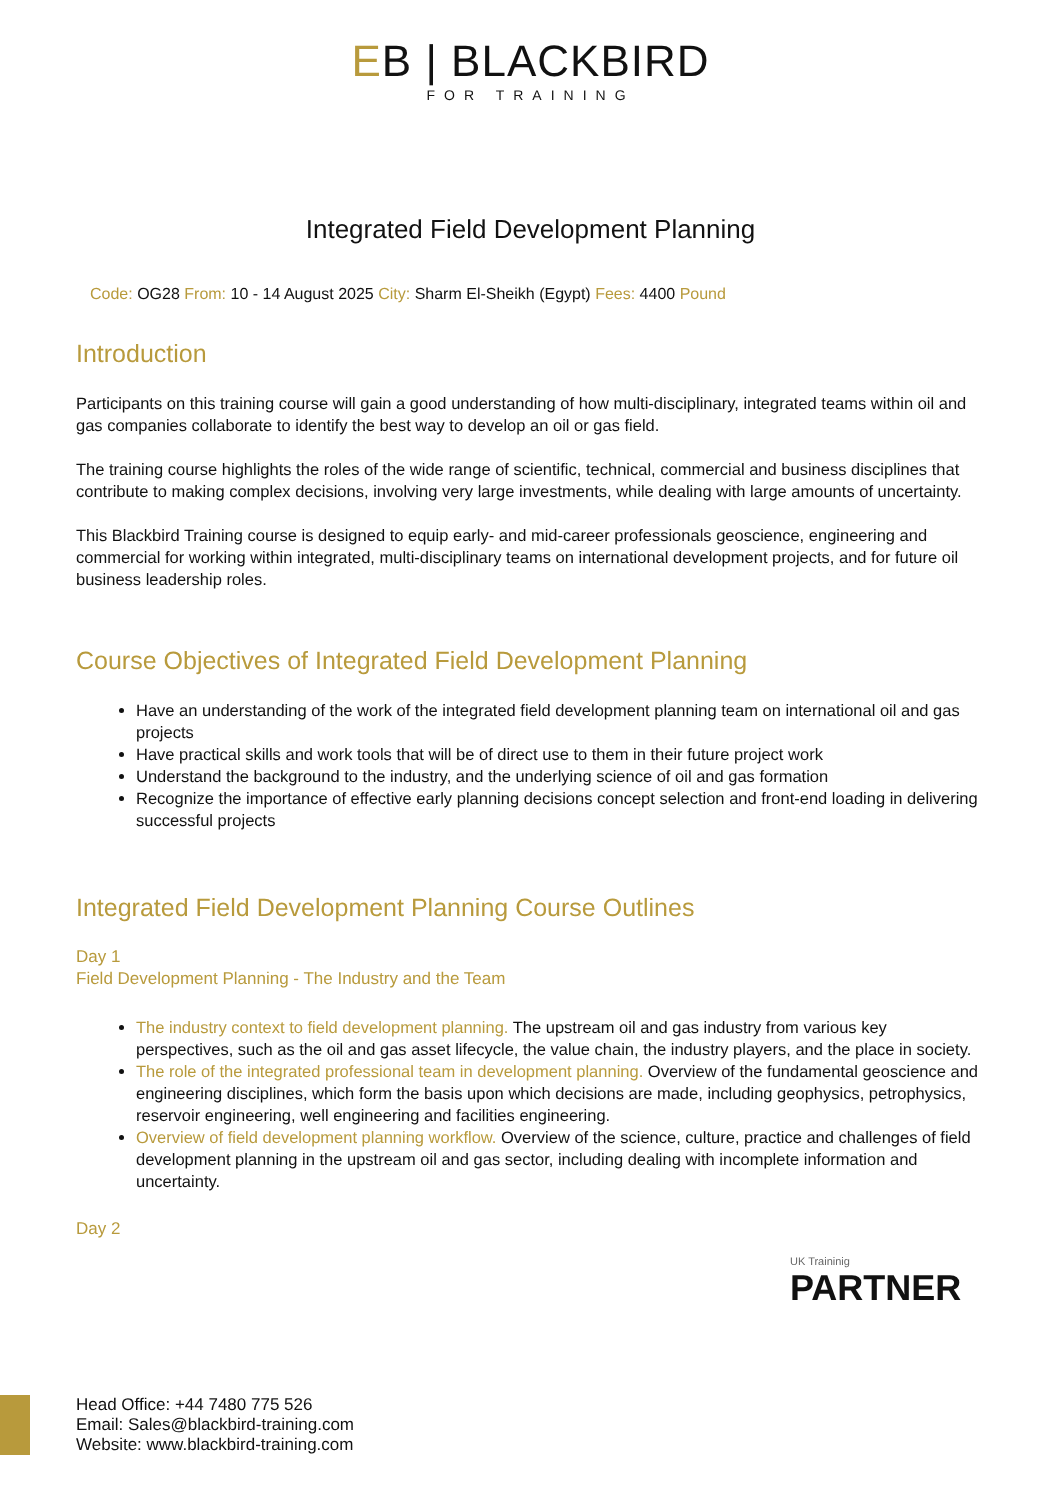EB | BLACKBIRD
FOR TRAINING
Integrated Field Development Planning
Code: OG28 From: 10 - 14 August 2025 City: Sharm El-Sheikh (Egypt) Fees: 4400 Pound
Introduction
Participants on this training course will gain a good understanding of how multi-disciplinary, integrated teams within oil and gas companies collaborate to identify the best way to develop an oil or gas field.
The training course highlights the roles of the wide range of scientific, technical, commercial and business disciplines that contribute to making complex decisions, involving very large investments, while dealing with large amounts of uncertainty.
This Blackbird Training course is designed to equip early- and mid-career professionals geoscience, engineering and commercial for working within integrated, multi-disciplinary teams on international development projects, and for future oil business leadership roles.
Course Objectives of Integrated Field Development Planning
Have an understanding of the work of the integrated field development planning team on international oil and gas projects
Have practical skills and work tools that will be of direct use to them in their future project work
Understand the background to the industry, and the underlying science of oil and gas formation
Recognize the importance of effective early planning decisions concept selection and front-end loading in delivering successful projects
Integrated Field Development Planning Course Outlines
Day 1
Field Development Planning - The Industry and the Team
The industry context to field development planning. The upstream oil and gas industry from various key perspectives, such as the oil and gas asset lifecycle, the value chain, the industry players, and the place in society.
The role of the integrated professional team in development planning. Overview of the fundamental geoscience and engineering disciplines, which form the basis upon which decisions are made, including geophysics, petrophysics, reservoir engineering, well engineering and facilities engineering.
Overview of field development planning workflow. Overview of the science, culture, practice and challenges of field development planning in the upstream oil and gas sector, including dealing with incomplete information and uncertainty.
Day 2
UK Traininig
PARTNER
Head Office: +44 7480 775 526
Email: Sales@blackbird-training.com
Website: www.blackbird-training.com